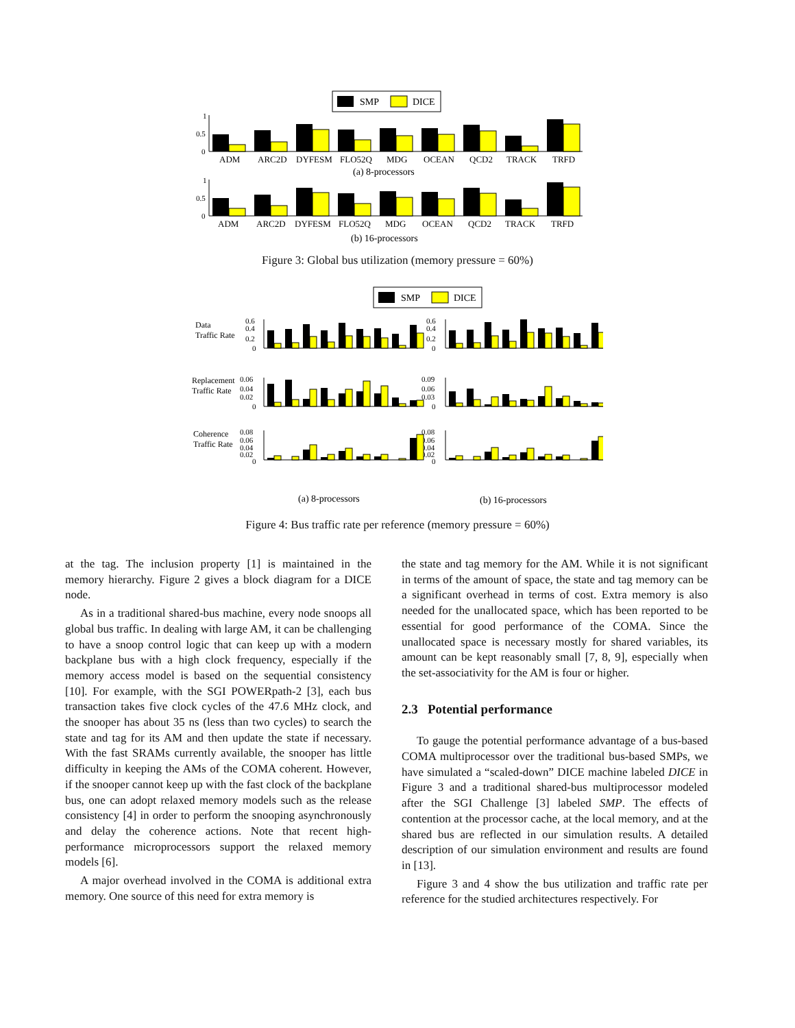SMP
DICE
1
0.5
0
ADM
ARC2D
DYFESM
FLO52Q
MDG
OCEAN
QCD2
TRACK
TRFD
(a) 8-processors
1
0.5
0
ADM
ARC2D
DYFESM
FLO52Q
MDG
OCEAN
QCD2
TRACK
TRFD
(b) 16-processors
Figure 3: Global bus utilization (memory pressure = 60%)
SMP
DICE
Data
Traffic Rate
Replacement
Traffic Rate
Coherence
Traffic Rate
0.6
0.4
0.2
0
0.6
0.4
0.2
0
0.06
0.04
0.02
0
0.09
0.06
0.03
0
0.08
0.06
0.04
0.02
0
0.08
0.06
0.04
0.02
0
(a) 8-processors
(b) 16-processors
ADM ARC2D DYFESM FLO52Q MDG OCEAN QCD2 TRACK TRFD
Figure 4: Bus traffic rate per reference (memory pressure = 60%)
at the tag. The inclusion property [1] is maintained in the memory hierarchy. Figure 2 gives a block diagram for a DICE node.
As in a traditional shared-bus machine, every node snoops all global bus traffic. In dealing with large AM, it can be challenging to have a snoop control logic that can keep up with a modern backplane bus with a high clock frequency, especially if the memory access model is based on the sequential consistency [10]. For example, with the SGI POWERpath-2 [3], each bus transaction takes five clock cycles of the 47.6 MHz clock, and the snooper has about 35 ns (less than two cycles) to search the state and tag for its AM and then update the state if necessary. With the fast SRAMs currently available, the snooper has little difficulty in keeping the AMs of the COMA coherent. However, if the snooper cannot keep up with the fast clock of the backplane bus, one can adopt relaxed memory models such as the release consistency [4] in order to perform the snooping asynchronously and delay the coherence actions. Note that recent high-performance microprocessors support the relaxed memory models [6].
A major overhead involved in the COMA is additional extra memory. One source of this need for extra memory is
the state and tag memory for the AM. While it is not significant in terms of the amount of space, the state and tag memory can be a significant overhead in terms of cost. Extra memory is also needed for the unallocated space, which has been reported to be essential for good performance of the COMA. Since the unallocated space is necessary mostly for shared variables, its amount can be kept reasonably small [7, 8, 9], especially when the set-associativity for the AM is four or higher.
2.3 Potential performance
To gauge the potential performance advantage of a bus-based COMA multiprocessor over the traditional bus-based SMPs, we have simulated a “scaled-down” DICE machine labeled DICE in Figure 3 and a traditional shared-bus multiprocessor modeled after the SGI Challenge [3] labeled SMP. The effects of contention at the processor cache, at the local memory, and at the shared bus are reflected in our simulation results. A detailed description of our simulation environment and results are found in [13].
Figure 3 and 4 show the bus utilization and traffic rate per reference for the studied architectures respectively. For